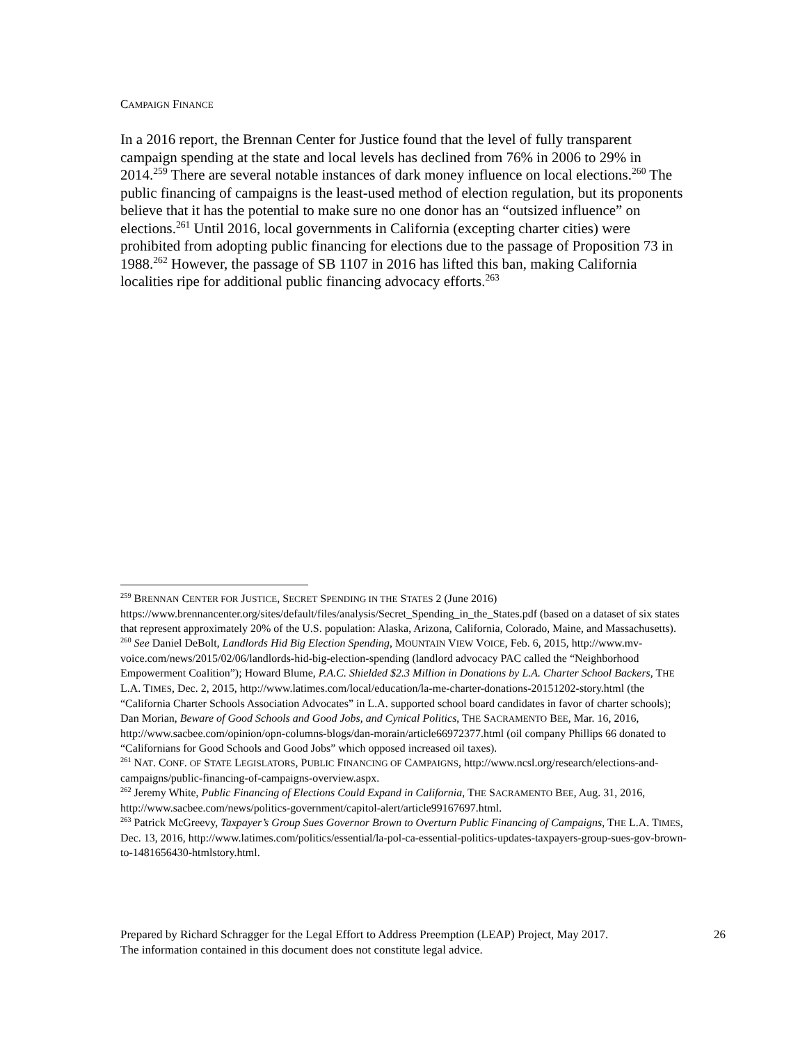CAMPAIGN FINANCE
In a 2016 report, the Brennan Center for Justice found that the level of fully transparent campaign spending at the state and local levels has declined from 76% in 2006 to 29% in 2014.<sup>259</sup> There are several notable instances of dark money influence on local elections.<sup>260</sup> The public financing of campaigns is the least-used method of election regulation, but its proponents believe that it has the potential to make sure no one donor has an “outsized influence” on elections.<sup>261</sup> Until 2016, local governments in California (excepting charter cities) were prohibited from adopting public financing for elections due to the passage of Proposition 73 in 1988.<sup>262</sup> However, the passage of SB 1107 in 2016 has lifted this ban, making California localities ripe for additional public financing advocacy efforts.<sup>263</sup>
<sup>259</sup> BRENNAN CENTER FOR JUSTICE, SECRET SPENDING IN THE STATES 2 (June 2016) https://www.brennancenter.org/sites/default/files/analysis/Secret_Spending_in_the_States.pdf (based on a dataset of six states that represent approximately 20% of the U.S. population: Alaska, Arizona, California, Colorado, Maine, and Massachusetts).
<sup>260</sup> See Daniel DeBolt, Landlords Hid Big Election Spending, MOUNTAIN VIEW VOICE, Feb. 6, 2015, http://www.mv-voice.com/news/2015/02/06/landlords-hid-big-election-spending (landlord advocacy PAC called the “Neighborhood Empowerment Coalition”); Howard Blume, P.A.C. Shielded $2.3 Million in Donations by L.A. Charter School Backers, THE L.A. TIMES, Dec. 2, 2015, http://www.latimes.com/local/education/la-me-charter-donations-20151202-story.html (the “California Charter Schools Association Advocates” in L.A. supported school board candidates in favor of charter schools); Dan Morian, Beware of Good Schools and Good Jobs, and Cynical Politics, THE SACRAMENTO BEE, Mar. 16, 2016, http://www.sacbee.com/opinion/opn-columns-blogs/dan-morain/article66972377.html (oil company Phillips 66 donated to “Californians for Good Schools and Good Jobs” which opposed increased oil taxes).
<sup>261</sup> NAT. CONF. OF STATE LEGISLATORS, PUBLIC FINANCING OF CAMPAIGNS, http://www.ncsl.org/research/elections-and-campaigns/public-financing-of-campaigns-overview.aspx.
<sup>262</sup> Jeremy White, Public Financing of Elections Could Expand in California, THE SACRAMENTO BEE, Aug. 31, 2016, http://www.sacbee.com/news/politics-government/capitol-alert/article99167697.html.
<sup>263</sup> Patrick McGreevy, Taxpayer’s Group Sues Governor Brown to Overturn Public Financing of Campaigns, THE L.A. TIMES, Dec. 13, 2016, http://www.latimes.com/politics/essential/la-pol-ca-essential-politics-updates-taxpayers-group-sues-gov-brown-to-1481656430-htmlstory.html.
Prepared by Richard Schragger for the Legal Effort to Address Preemption (LEAP) Project, May 2017.
The information contained in this document does not constitute legal advice.
26